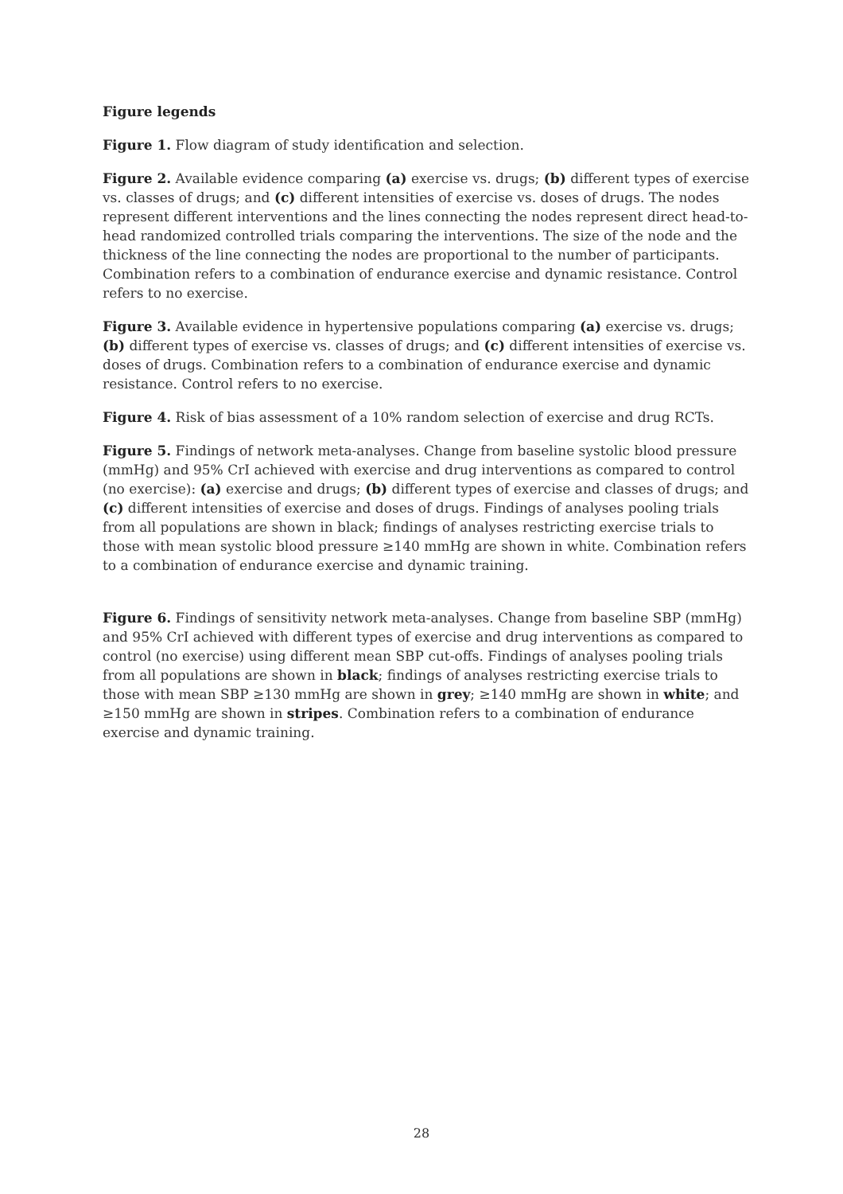Figure legends
Figure 1. Flow diagram of study identification and selection.
Figure 2. Available evidence comparing (a) exercise vs. drugs; (b) different types of exercise vs. classes of drugs; and (c) different intensities of exercise vs. doses of drugs. The nodes represent different interventions and the lines connecting the nodes represent direct head-to-head randomized controlled trials comparing the interventions. The size of the node and the thickness of the line connecting the nodes are proportional to the number of participants. Combination refers to a combination of endurance exercise and dynamic resistance. Control refers to no exercise.
Figure 3. Available evidence in hypertensive populations comparing (a) exercise vs. drugs; (b) different types of exercise vs. classes of drugs; and (c) different intensities of exercise vs. doses of drugs. Combination refers to a combination of endurance exercise and dynamic resistance. Control refers to no exercise.
Figure 4. Risk of bias assessment of a 10% random selection of exercise and drug RCTs.
Figure 5. Findings of network meta-analyses. Change from baseline systolic blood pressure (mmHg) and 95% CrI achieved with exercise and drug interventions as compared to control (no exercise): (a) exercise and drugs; (b) different types of exercise and classes of drugs; and (c) different intensities of exercise and doses of drugs. Findings of analyses pooling trials from all populations are shown in black; findings of analyses restricting exercise trials to those with mean systolic blood pressure ≥140 mmHg are shown in white. Combination refers to a combination of endurance exercise and dynamic training.
Figure 6. Findings of sensitivity network meta-analyses. Change from baseline SBP (mmHg) and 95% CrI achieved with different types of exercise and drug interventions as compared to control (no exercise) using different mean SBP cut-offs. Findings of analyses pooling trials from all populations are shown in black; findings of analyses restricting exercise trials to those with mean SBP ≥130 mmHg are shown in grey; ≥140 mmHg are shown in white; and ≥150 mmHg are shown in stripes. Combination refers to a combination of endurance exercise and dynamic training.
28